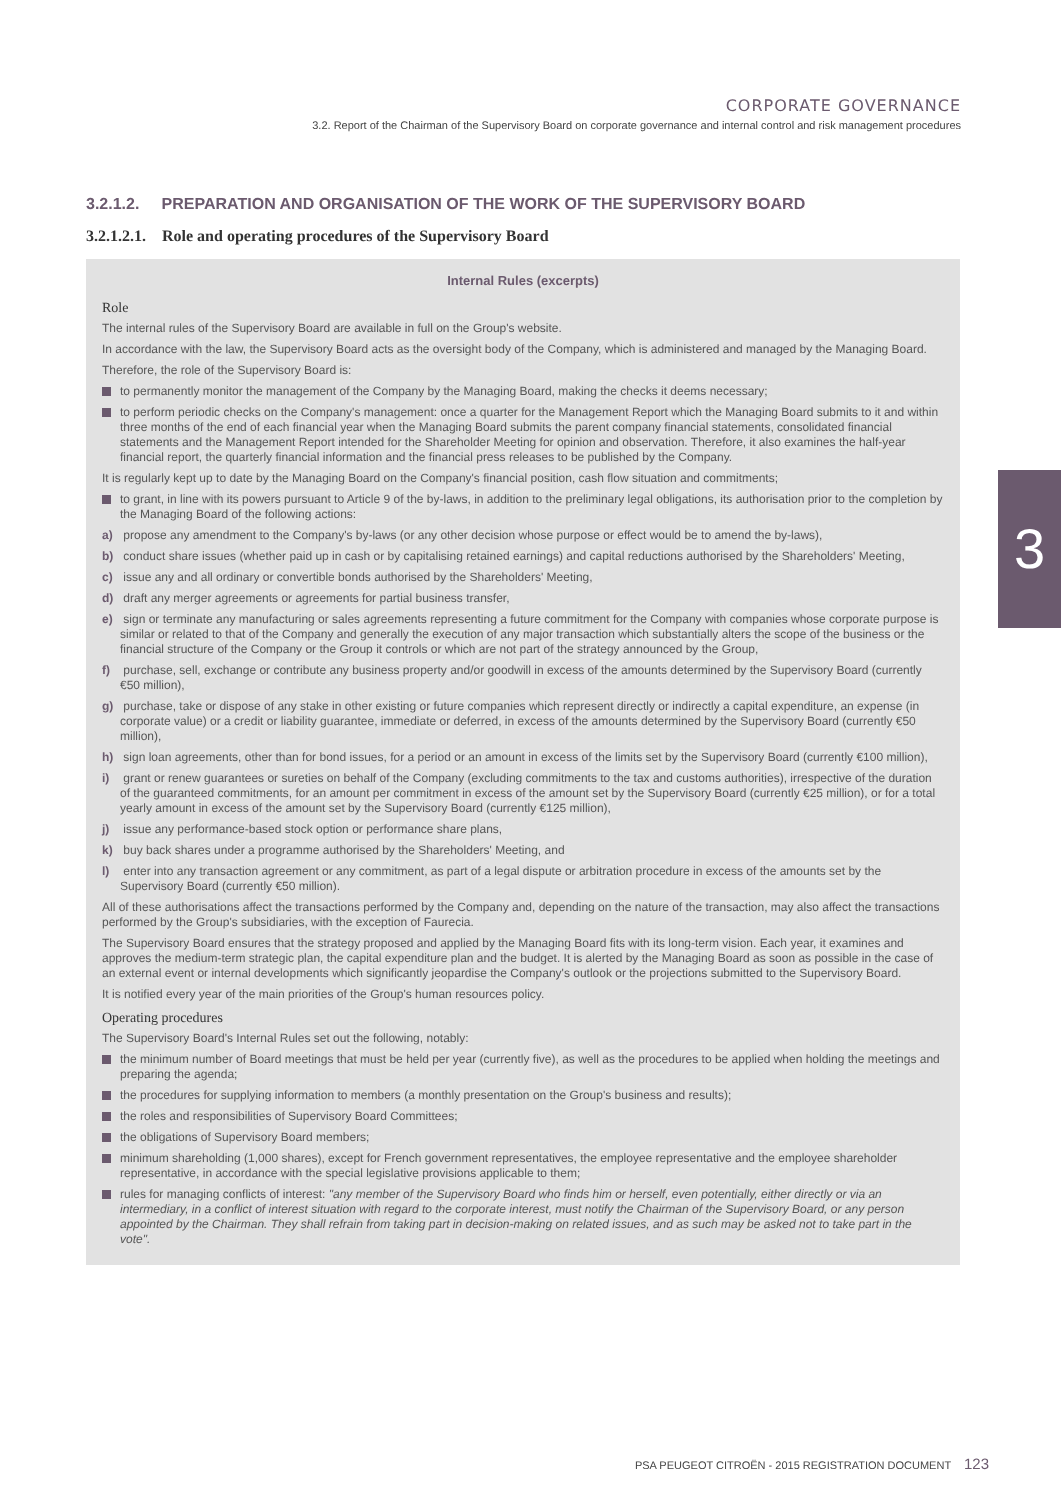CORPORATE GOVERNANCE
3.2. Report of the Chairman of the Supervisory Board on corporate governance and internal control and risk management procedures
3
3.2.1.2. PREPARATION AND ORGANISATION OF THE WORK OF THE SUPERVISORY BOARD
3.2.1.2.1. Role and operating procedures of the Supervisory Board
Internal Rules (excerpts)
Role
The internal rules of the Supervisory Board are available in full on the Group's website.
In accordance with the law, the Supervisory Board acts as the oversight body of the Company, which is administered and managed by the Managing Board.
Therefore, the role of the Supervisory Board is:
to permanently monitor the management of the Company by the Managing Board, making the checks it deems necessary;
to perform periodic checks on the Company's management: once a quarter for the Management Report which the Managing Board submits to it and within three months of the end of each financial year when the Managing Board submits the parent company financial statements, consolidated financial statements and the Management Report intended for the Shareholder Meeting for opinion and observation. Therefore, it also examines the half-year financial report, the quarterly financial information and the financial press releases to be published by the Company.
It is regularly kept up to date by the Managing Board on the Company's financial position, cash flow situation and commitments;
to grant, in line with its powers pursuant to Article 9 of the by-laws, in addition to the preliminary legal obligations, its authorisation prior to the completion by the Managing Board of the following actions:
a) propose any amendment to the Company's by-laws (or any other decision whose purpose or effect would be to amend the by-laws),
b) conduct share issues (whether paid up in cash or by capitalising retained earnings) and capital reductions authorised by the Shareholders' Meeting,
c) issue any and all ordinary or convertible bonds authorised by the Shareholders' Meeting,
d) draft any merger agreements or agreements for partial business transfer,
e) sign or terminate any manufacturing or sales agreements representing a future commitment for the Company with companies whose corporate purpose is similar or related to that of the Company and generally the execution of any major transaction which substantially alters the scope of the business or the financial structure of the Company or the Group it controls or which are not part of the strategy announced by the Group,
f) purchase, sell, exchange or contribute any business property and/or goodwill in excess of the amounts determined by the Supervisory Board (currently €50 million),
g) purchase, take or dispose of any stake in other existing or future companies which represent directly or indirectly a capital expenditure, an expense (in corporate value) or a credit or liability guarantee, immediate or deferred, in excess of the amounts determined by the Supervisory Board (currently €50 million),
h) sign loan agreements, other than for bond issues, for a period or an amount in excess of the limits set by the Supervisory Board (currently €100 million),
i) grant or renew guarantees or sureties on behalf of the Company (excluding commitments to the tax and customs authorities), irrespective of the duration of the guaranteed commitments, for an amount per commitment in excess of the amount set by the Supervisory Board (currently €25 million), or for a total yearly amount in excess of the amount set by the Supervisory Board (currently €125 million),
j) issue any performance-based stock option or performance share plans,
k) buy back shares under a programme authorised by the Shareholders' Meeting, and
l) enter into any transaction agreement or any commitment, as part of a legal dispute or arbitration procedure in excess of the amounts set by the Supervisory Board (currently €50 million).
All of these authorisations affect the transactions performed by the Company and, depending on the nature of the transaction, may also affect the transactions performed by the Group's subsidiaries, with the exception of Faurecia.
The Supervisory Board ensures that the strategy proposed and applied by the Managing Board fits with its long-term vision. Each year, it examines and approves the medium-term strategic plan, the capital expenditure plan and the budget. It is alerted by the Managing Board as soon as possible in the case of an external event or internal developments which significantly jeopardise the Company's outlook or the projections submitted to the Supervisory Board.
It is notified every year of the main priorities of the Group's human resources policy.
Operating procedures
The Supervisory Board's Internal Rules set out the following, notably:
the minimum number of Board meetings that must be held per year (currently five), as well as the procedures to be applied when holding the meetings and preparing the agenda;
the procedures for supplying information to members (a monthly presentation on the Group's business and results);
the roles and responsibilities of Supervisory Board Committees;
the obligations of Supervisory Board members;
minimum shareholding (1,000 shares), except for French government representatives, the employee representative and the employee shareholder representative, in accordance with the special legislative provisions applicable to them;
rules for managing conflicts of interest: "any member of the Supervisory Board who finds him or herself, even potentially, either directly or via an intermediary, in a conflict of interest situation with regard to the corporate interest, must notify the Chairman of the Supervisory Board, or any person appointed by the Chairman. They shall refrain from taking part in decision-making on related issues, and as such may be asked not to take part in the vote".
PSA PEUGEOT CITROËN - 2015 REGISTRATION DOCUMENT 123